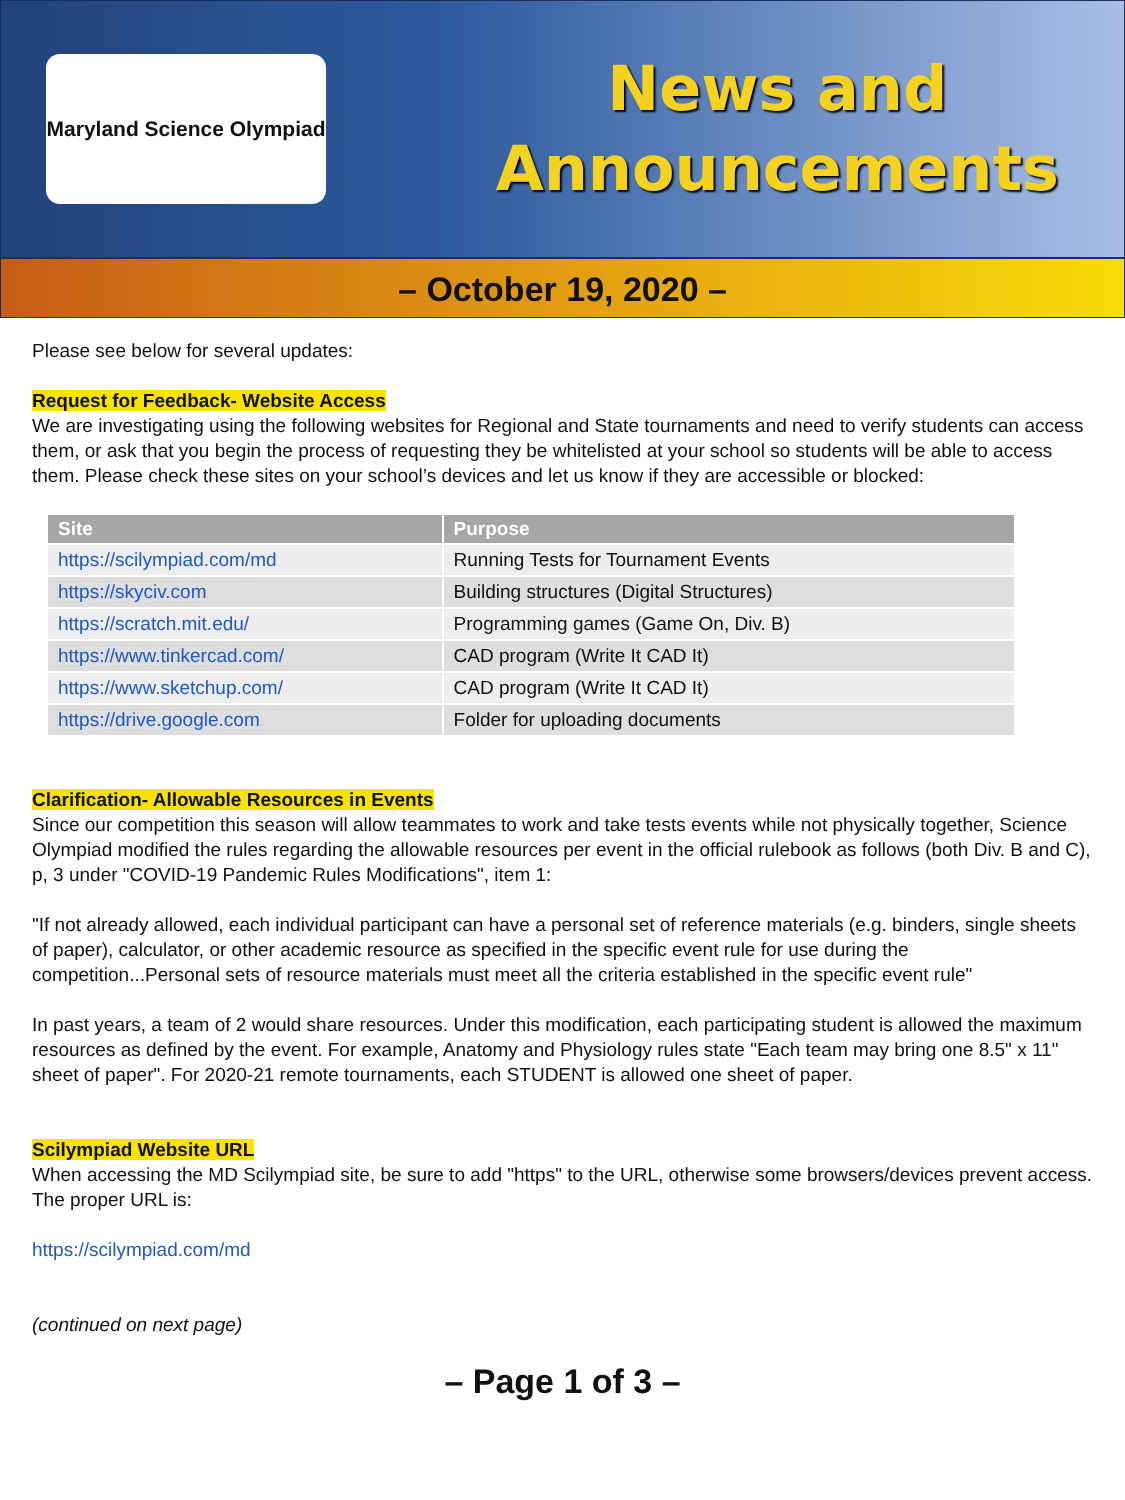Maryland Science Olympiad
News and
Announcements
– October 19, 2020 –
Please see below for several updates:
Request for Feedback- Website Access
We are investigating using the following websites for Regional and State tournaments and need to verify students can access them, or ask that you begin the process of requesting they be whitelisted at your school so students will be able to access them. Please check these sites on your school’s devices and let us know if they are accessible or blocked:
| Site | Purpose |
| --- | --- |
| https://scilympiad.com/md | Running Tests for Tournament Events |
| https://skyciv.com | Building structures (Digital Structures) |
| https://scratch.mit.edu/ | Programming games (Game On, Div. B) |
| https://www.tinkercad.com/ | CAD program (Write It CAD It) |
| https://www.sketchup.com/ | CAD program (Write It CAD It) |
| https://drive.google.com | Folder for uploading documents |
Clarification- Allowable Resources in Events
Since our competition this season will allow teammates to work and take tests events while not physically together, Science Olympiad modified the rules regarding the allowable resources per event in the official rulebook as follows (both Div. B and C), p, 3 under "COVID-19 Pandemic Rules Modifications", item 1:
"If not already allowed, each individual participant can have a personal set of reference materials (e.g. binders, single sheets of paper), calculator, or other academic resource as specified in the specific event rule for use during the competition...Personal sets of resource materials must meet all the criteria established in the specific event rule"
In past years, a team of 2 would share resources. Under this modification, each participating student is allowed the maximum resources as defined by the event. For example, Anatomy and Physiology rules state "Each team may bring one 8.5" x 11" sheet of paper". For 2020-21 remote tournaments, each STUDENT is allowed one sheet of paper.
Scilympiad Website URL
When accessing the MD Scilympiad site, be sure to add "https" to the URL, otherwise some browsers/devices prevent access. The proper URL is:
https://scilympiad.com/md
(continued on next page)
– Page 1 of 3 –